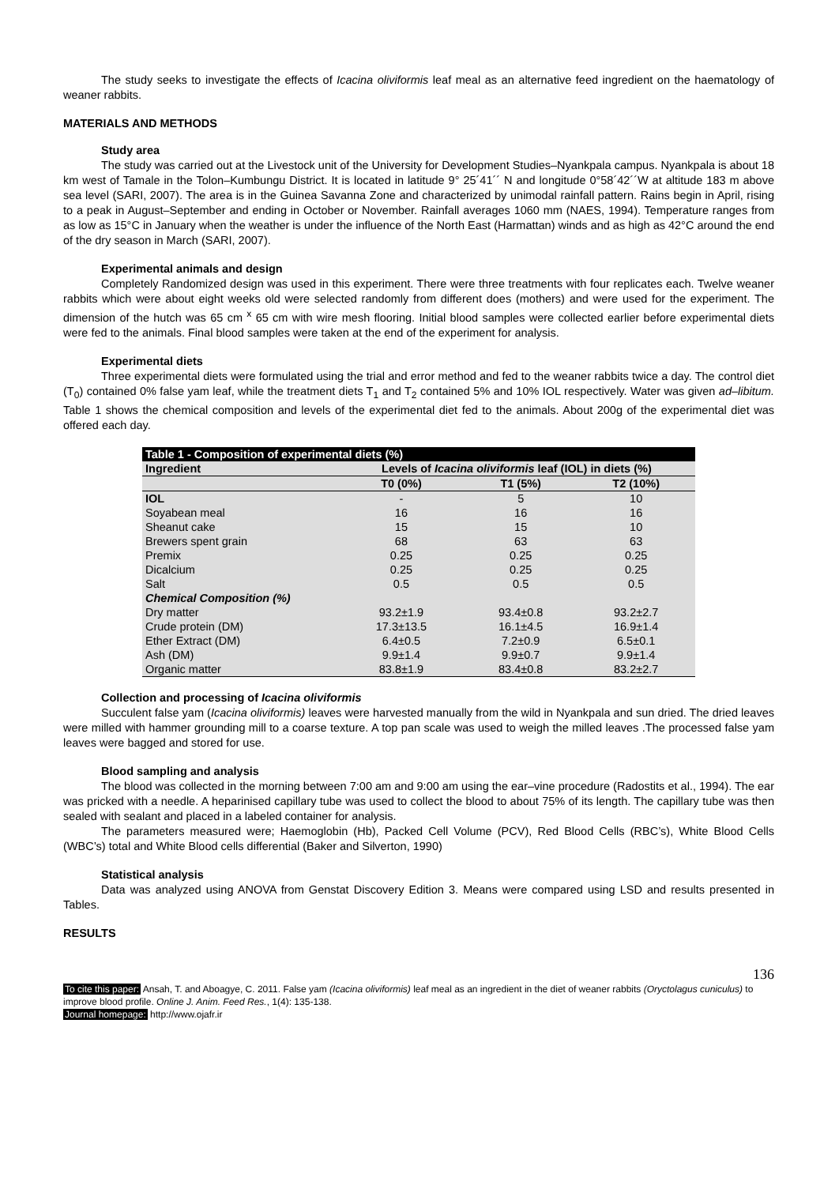The study seeks to investigate the effects of Icacina oliviformis leaf meal as an alternative feed ingredient on the haematology of weaner rabbits.
MATERIALS AND METHODS
Study area
The study was carried out at the Livestock unit of the University for Development Studies–Nyankpala campus. Nyankpala is about 18 km west of Tamale in the Tolon–Kumbungu District. It is located in latitude 9° 25´41´´ N and longitude 0°58´42´´W at altitude 183 m above sea level (SARI, 2007). The area is in the Guinea Savanna Zone and characterized by unimodal rainfall pattern. Rains begin in April, rising to a peak in August–September and ending in October or November. Rainfall averages 1060 mm (NAES, 1994). Temperature ranges from as low as 15°C in January when the weather is under the influence of the North East (Harmattan) winds and as high as 42°C around the end of the dry season in March (SARI, 2007).
Experimental animals and design
Completely Randomized design was used in this experiment. There were three treatments with four replicates each. Twelve weaner rabbits which were about eight weeks old were selected randomly from different does (mothers) and were used for the experiment. The dimension of the hutch was 65 cm <sup>x</sup> 65 cm with wire mesh flooring. Initial blood samples were collected earlier before experimental diets were fed to the animals. Final blood samples were taken at the end of the experiment for analysis.
Experimental diets
Three experimental diets were formulated using the trial and error method and fed to the weaner rabbits twice a day. The control diet (T<sub>0</sub>) contained 0% false yam leaf, while the treatment diets T<sub>1</sub> and T<sub>2</sub> contained 5% and 10% IOL respectively. Water was given ad–libitum. Table 1 shows the chemical composition and levels of the experimental diet fed to the animals. About 200g of the experimental diet was offered each day.
| Table 1 - Composition of experimental diets (%) | | | |
| --- | --- | --- | --- |
| Ingredient | Levels of Icacina oliviformis leaf (IOL) in diets (%) | | |
| | T0 (0%) | T1 (5%) | T2 (10%) |
| IOL | - | 5 | 10 |
| Soyabean meal | 16 | 16 | 16 |
| Sheanut cake | 15 | 15 | 10 |
| Brewers spent grain | 68 | 63 | 63 |
| Premix | 0.25 | 0.25 | 0.25 |
| Dicalcium | 0.25 | 0.25 | 0.25 |
| Salt | 0.5 | 0.5 | 0.5 |
| Chemical Composition (%) | | | |
| Dry matter | 93.2±1.9 | 93.4±0.8 | 93.2±2.7 |
| Crude protein (DM) | 17.3±13.5 | 16.1±4.5 | 16.9±1.4 |
| Ether Extract (DM) | 6.4±0.5 | 7.2±0.9 | 6.5±0.1 |
| Ash (DM) | 9.9±1.4 | 9.9±0.7 | 9.9±1.4 |
| Organic matter | 83.8±1.9 | 83.4±0.8 | 83.2±2.7 |
Collection and processing of Icacina oliviformis
Succulent false yam (Icacina oliviformis) leaves were harvested manually from the wild in Nyankpala and sun dried. The dried leaves were milled with hammer grounding mill to a coarse texture. A top pan scale was used to weigh the milled leaves .The processed false yam leaves were bagged and stored for use.
Blood sampling and analysis
The blood was collected in the morning between 7:00 am and 9:00 am using the ear–vine procedure (Radostits et al., 1994). The ear was pricked with a needle. A heparinised capillary tube was used to collect the blood to about 75% of its length. The capillary tube was then sealed with sealant and placed in a labeled container for analysis.
The parameters measured were; Haemoglobin (Hb), Packed Cell Volume (PCV), Red Blood Cells (RBC’s), White Blood Cells (WBC’s) total and White Blood cells differential (Baker and Silverton, 1990)
Statistical analysis
Data was analyzed using ANOVA from Genstat Discovery Edition 3. Means were compared using LSD and results presented in Tables.
RESULTS
136
To cite this paper: Ansah, T. and Aboagye, C. 2011. False yam (Icacina oliviformis) leaf meal as an ingredient in the diet of weaner rabbits (Oryctolagus cuniculus) to improve blood profile. Online J. Anim. Feed Res., 1(4): 135-138.
Journal homepage: http://www.ojafr.ir